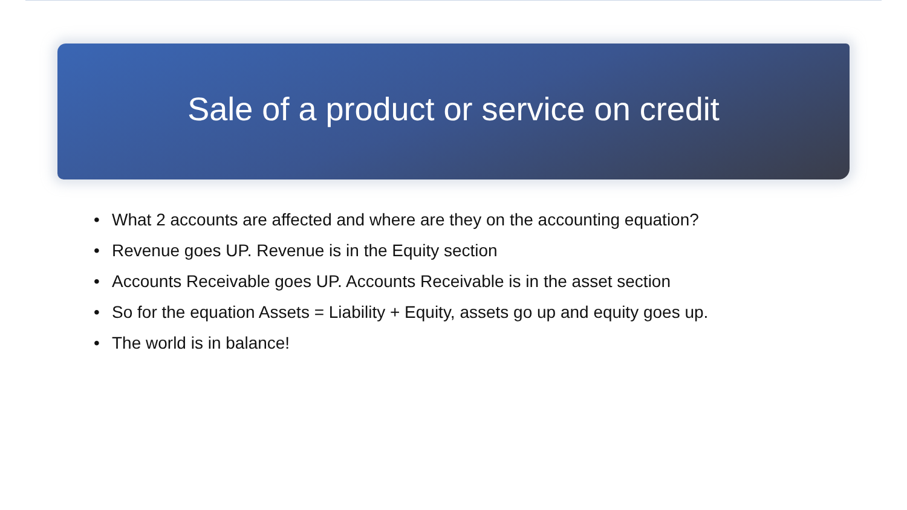Sale of a product or service on credit
• What 2 accounts are affected and where are they on the accounting equation?
• Revenue goes UP. Revenue is in the Equity section
• Accounts Receivable goes UP. Accounts Receivable is in the asset section
• So for the equation Assets = Liability + Equity, assets go up and equity goes up.
• The world is in balance!